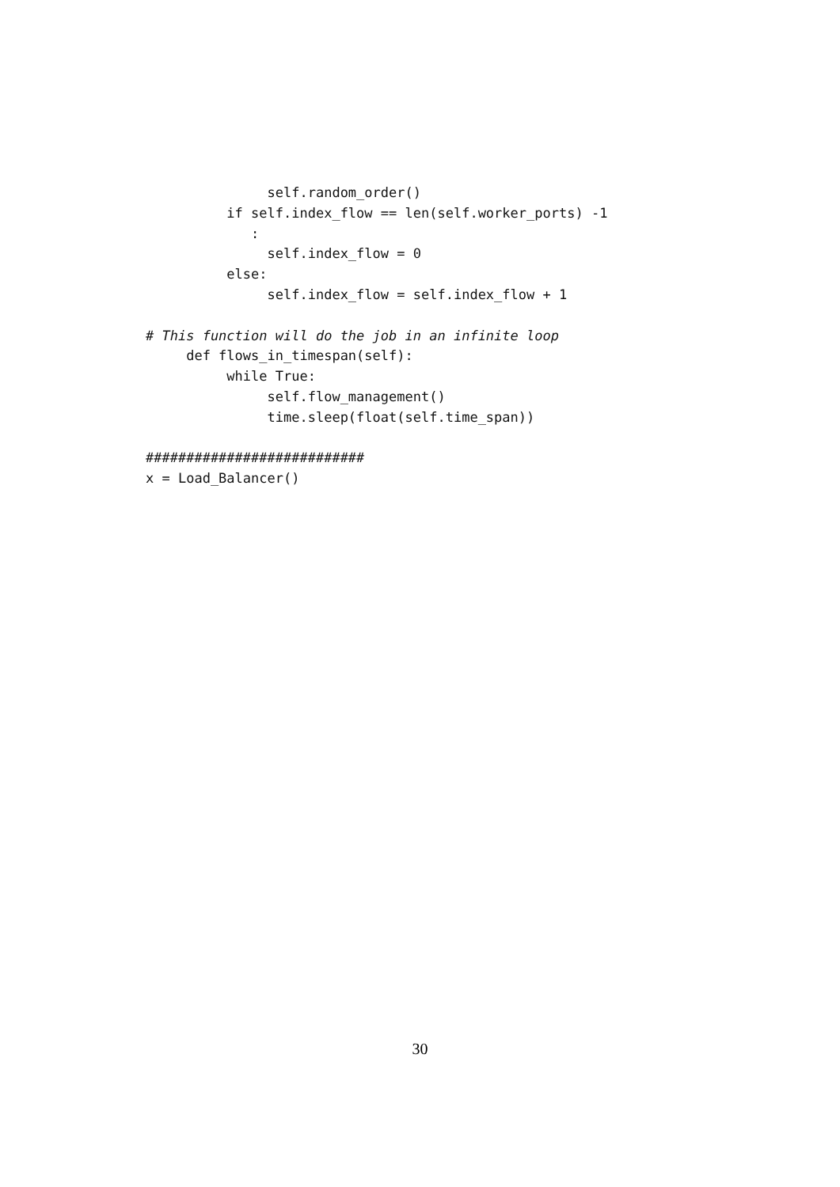self.random_order()
if self.index_flow == len(self.worker_ports) -1
:
self.index_flow = 0
else:
self.index_flow = self.index_flow + 1
# This function will do the job in an infinite loop
def flows_in_timespan(self):
while True:
self.flow_management()
time.sleep(float(self.time_span))
###########################
x = Load_Balancer()
30